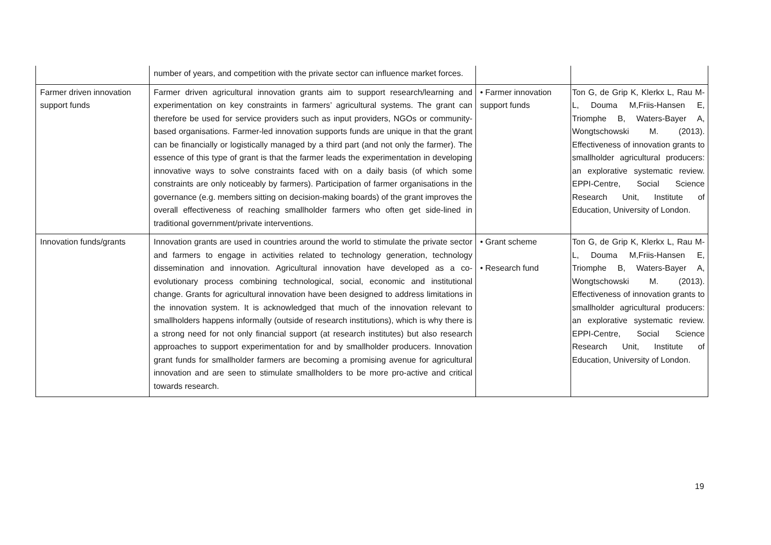| | number of years, and competition with the private sector can influence market forces. | | |
| Farmer driven innovation support funds | Farmer driven agricultural innovation grants aim to support research/learning and experimentation on key constraints in farmers’ agricultural systems. The grant can therefore be used for service providers such as input providers, NGOs or community-based organisations. Farmer-led innovation supports funds are unique in that the grant can be financially or logistically managed by a third part (and not only the farmer). The essence of this type of grant is that the farmer leads the experimentation in developing innovative ways to solve constraints faced with on a daily basis (of which some constraints are only noticeably by farmers). Participation of farmer organisations in the governance (e.g. members sitting on decision-making boards) of the grant improves the overall effectiveness of reaching smallholder farmers who often get side-lined in traditional government/private interventions. | • Farmer innovation support funds | Ton G, de Grip K, Klerkx L, Rau M-L, Douma M,Friis-Hansen E, Triomphe B, Waters-Bayer A, Wongtschowski M. (2013). Effectiveness of innovation grants to smallholder agricultural producers: an explorative systematic review. EPPI-Centre, Social Science Research Unit, Institute of Education, University of London. |
| Innovation funds/grants | Innovation grants are used in countries around the world to stimulate the private sector and farmers to engage in activities related to technology generation, technology dissemination and innovation. Agricultural innovation have developed as a co-evolutionary process combining technological, social, economic and institutional change. Grants for agricultural innovation have been designed to address limitations in the innovation system. It is acknowledged that much of the innovation relevant to smallholders happens informally (outside of research institutions), which is why there is a strong need for not only financial support (at research institutes) but also research approaches to support experimentation for and by smallholder producers. Innovation grant funds for smallholder farmers are becoming a promising avenue for agricultural innovation and are seen to stimulate smallholders to be more pro-active and critical towards research. | • Grant scheme • Research fund | Ton G, de Grip K, Klerkx L, Rau M-L, Douma M,Friis-Hansen E, Triomphe B, Waters-Bayer A, Wongtschowski M. (2013). Effectiveness of innovation grants to smallholder agricultural producers: an explorative systematic review. EPPI-Centre, Social Science Research Unit, Institute of Education, University of London. |
19